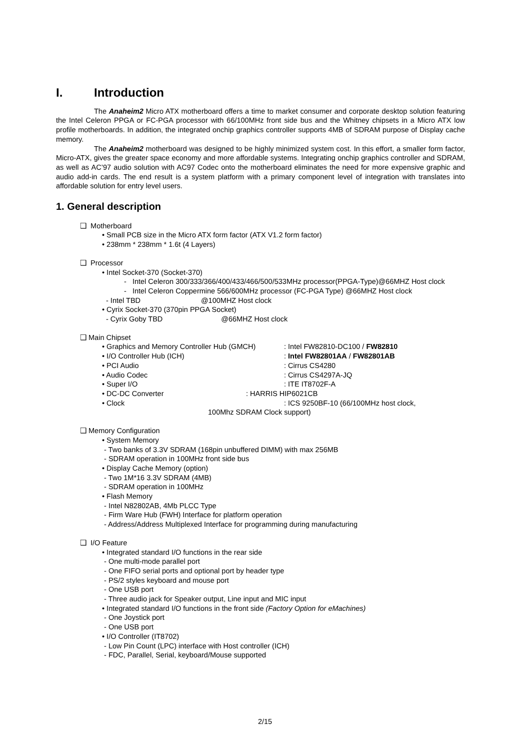I. Introduction
The Anaheim2 Micro ATX motherboard offers a time to market consumer and corporate desktop solution featuring the Intel Celeron PPGA or FC-PGA processor with 66/100MHz front side bus and the Whitney chipsets in a Micro ATX low profile motherboards. In addition, the integrated onchip graphics controller supports 4MB of SDRAM purpose of Display cache memory.
The Anaheim2 motherboard was designed to be highly minimized system cost. In this effort, a smaller form factor, Micro-ATX, gives the greater space economy and more affordable systems. Integrating onchip graphics controller and SDRAM, as well as AC’97 audio solution with AC97 Codec onto the motherboard eliminates the need for more expensive graphic and audio add-in cards. The end result is a system platform with a primary component level of integration with translates into affordable solution for entry level users.
1. General description
❑ Motherboard
• Small PCB size in the Micro ATX form factor (ATX V1.2 form factor)
• 238mm * 238mm * 1.6t (4 Layers)
❑ Processor
• Intel Socket-370 (Socket-370)
- Intel Celeron 300/333/366/400/433/466/500/533MHz processor(PPGA-Type)@66MHZ Host clock
- Intel Celeron Coppermine 566/600MHz processor (FC-PGA Type) @66MHZ Host clock
- Intel TBD @100MHZ Host clock
• Cyrix Socket-370 (370pin PPGA Socket)
- Cyrix Goby TBD @66MHZ Host clock
❑ Main Chipset
• Graphics and Memory Controller Hub (GMCH): Intel FW82810-DC100 / FW82810
• I/O Controller Hub (ICH): Intel FW82801AA / FW82801AB
• PCI Audio: Cirrus CS4280
• Audio Codec: Cirrus CS4297A-JQ
• Super I/O: ITE IT8702F-A
• DC-DC Converter: HARRIS HIP6021CB
• Clock: ICS 9250BF-10 (66/100MHz host clock,
100Mhz SDRAM Clock support)
❑ Memory Configuration
• System Memory
- Two banks of 3.3V SDRAM (168pin unbuffered DIMM) with max 256MB
- SDRAM operation in 100MHz front side bus
• Display Cache Memory (option)
- Two 1M*16 3.3V SDRAM (4MB)
- SDRAM operation in 100MHz
• Flash Memory
- Intel N82802AB, 4Mb PLCC Type
- Firm Ware Hub (FWH) Interface for platform operation
- Address/Address Multiplexed Interface for programming during manufacturing
❑ I/O Feature
• Integrated standard I/O functions in the rear side
- One multi-mode parallel port
- One FIFO serial ports and optional port by header type
- PS/2 styles keyboard and mouse port
- One USB port
- Three audio jack for Speaker output, Line input and MIC input
• Integrated standard I/O functions in the front side (Factory Option for eMachines)
- One Joystick port
- One USB port
• I/O Controller (IT8702)
- Low Pin Count (LPC) interface with Host controller (ICH)
- FDC, Parallel, Serial, keyboard/Mouse supported
2/15